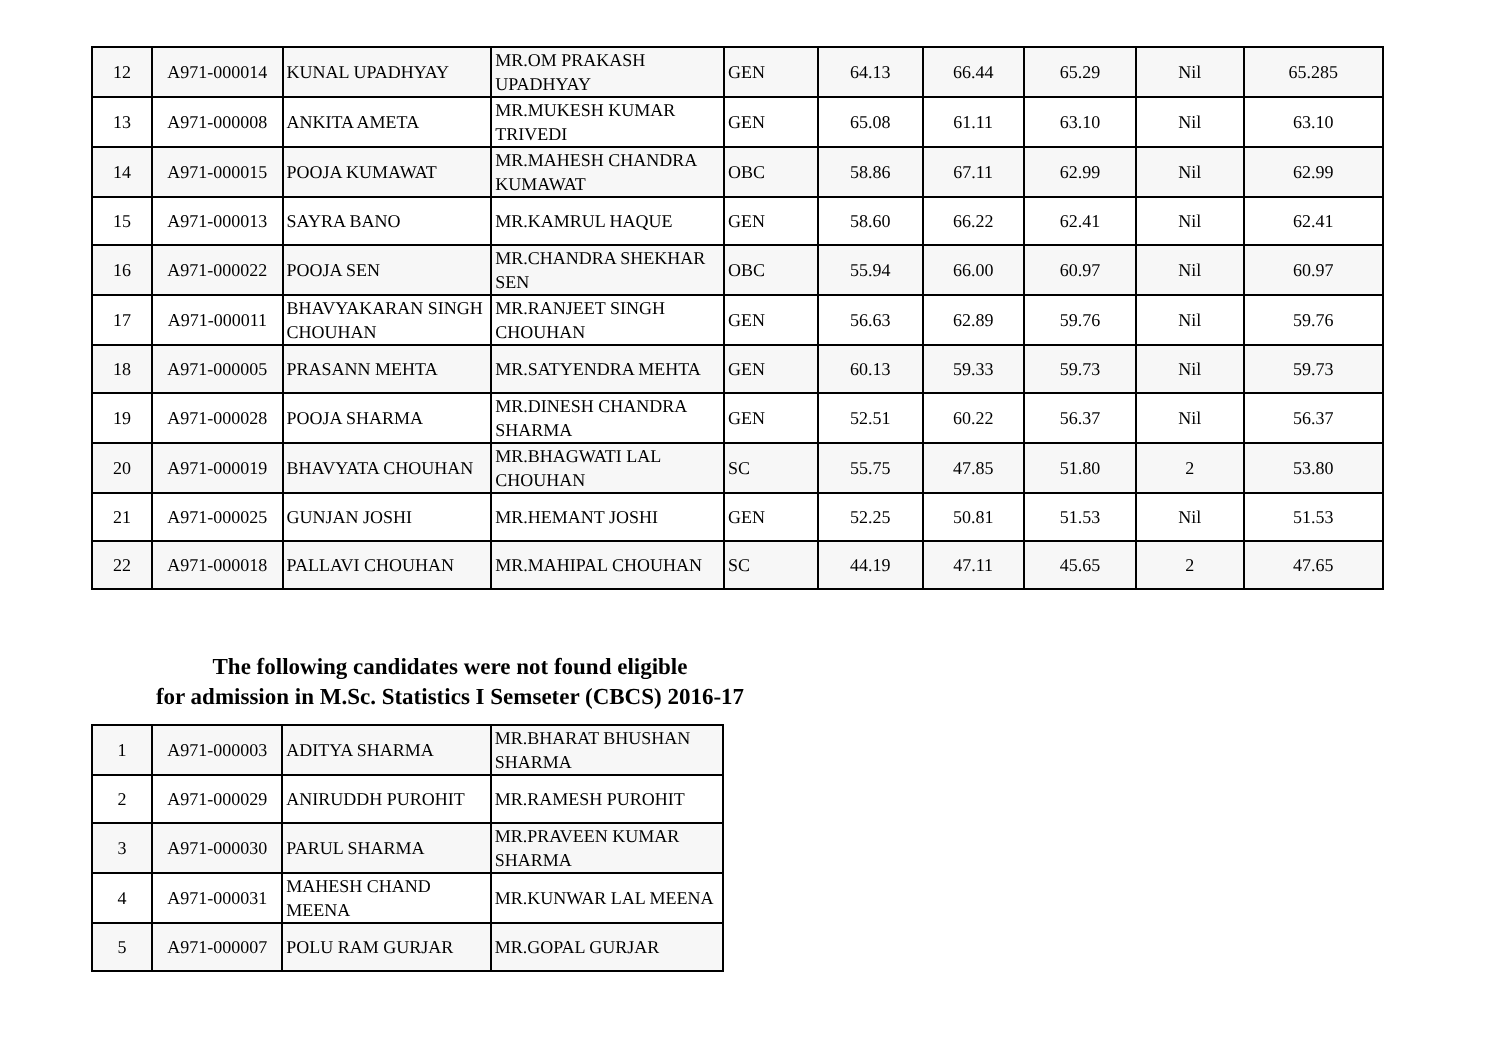| 12 | A971-000014 | KUNAL UPADHYAY | MR.OM PRAKASH UPADHYAY | GEN | 64.13 | 66.44 | 65.29 | Nil | 65.285 |
| 13 | A971-000008 | ANKITA AMETA | MR.MUKESH KUMAR TRIVEDI | GEN | 65.08 | 61.11 | 63.10 | Nil | 63.10 |
| 14 | A971-000015 | POOJA KUMAWAT | MR.MAHESH CHANDRA KUMAWAT | OBC | 58.86 | 67.11 | 62.99 | Nil | 62.99 |
| 15 | A971-000013 | SAYRA BANO | MR.KAMRUL HAQUE | GEN | 58.60 | 66.22 | 62.41 | Nil | 62.41 |
| 16 | A971-000022 | POOJA SEN | MR.CHANDRA SHEKHAR SEN | OBC | 55.94 | 66.00 | 60.97 | Nil | 60.97 |
| 17 | A971-000011 | BHAVYAKARAN SINGH CHOUHAN | MR.RANJEET SINGH CHOUHAN | GEN | 56.63 | 62.89 | 59.76 | Nil | 59.76 |
| 18 | A971-000005 | PRASANN MEHTA | MR.SATYENDRA MEHTA | GEN | 60.13 | 59.33 | 59.73 | Nil | 59.73 |
| 19 | A971-000028 | POOJA SHARMA | MR.DINESH CHANDRA SHARMA | GEN | 52.51 | 60.22 | 56.37 | Nil | 56.37 |
| 20 | A971-000019 | BHAVYATA CHOUHAN | MR.BHAGWATI LAL CHOUHAN | SC | 55.75 | 47.85 | 51.80 | 2 | 53.80 |
| 21 | A971-000025 | GUNJAN JOSHI | MR.HEMANT JOSHI | GEN | 52.25 | 50.81 | 51.53 | Nil | 51.53 |
| 22 | A971-000018 | PALLAVI CHOUHAN | MR.MAHIPAL CHOUHAN | SC | 44.19 | 47.11 | 45.65 | 2 | 47.65 |
The following candidates were not found eligible
for admission in M.Sc. Statistics I Semseter (CBCS) 2016-17
| 1 | A971-000003 | ADITYA SHARMA | MR.BHARAT BHUSHAN SHARMA |
| 2 | A971-000029 | ANIRUDDH PUROHIT | MR.RAMESH PUROHIT |
| 3 | A971-000030 | PARUL SHARMA | MR.PRAVEEN KUMAR SHARMA |
| 4 | A971-000031 | MAHESH CHAND MEENA | MR.KUNWAR LAL MEENA |
| 5 | A971-000007 | POLU RAM GURJAR | MR.GOPAL GURJAR |